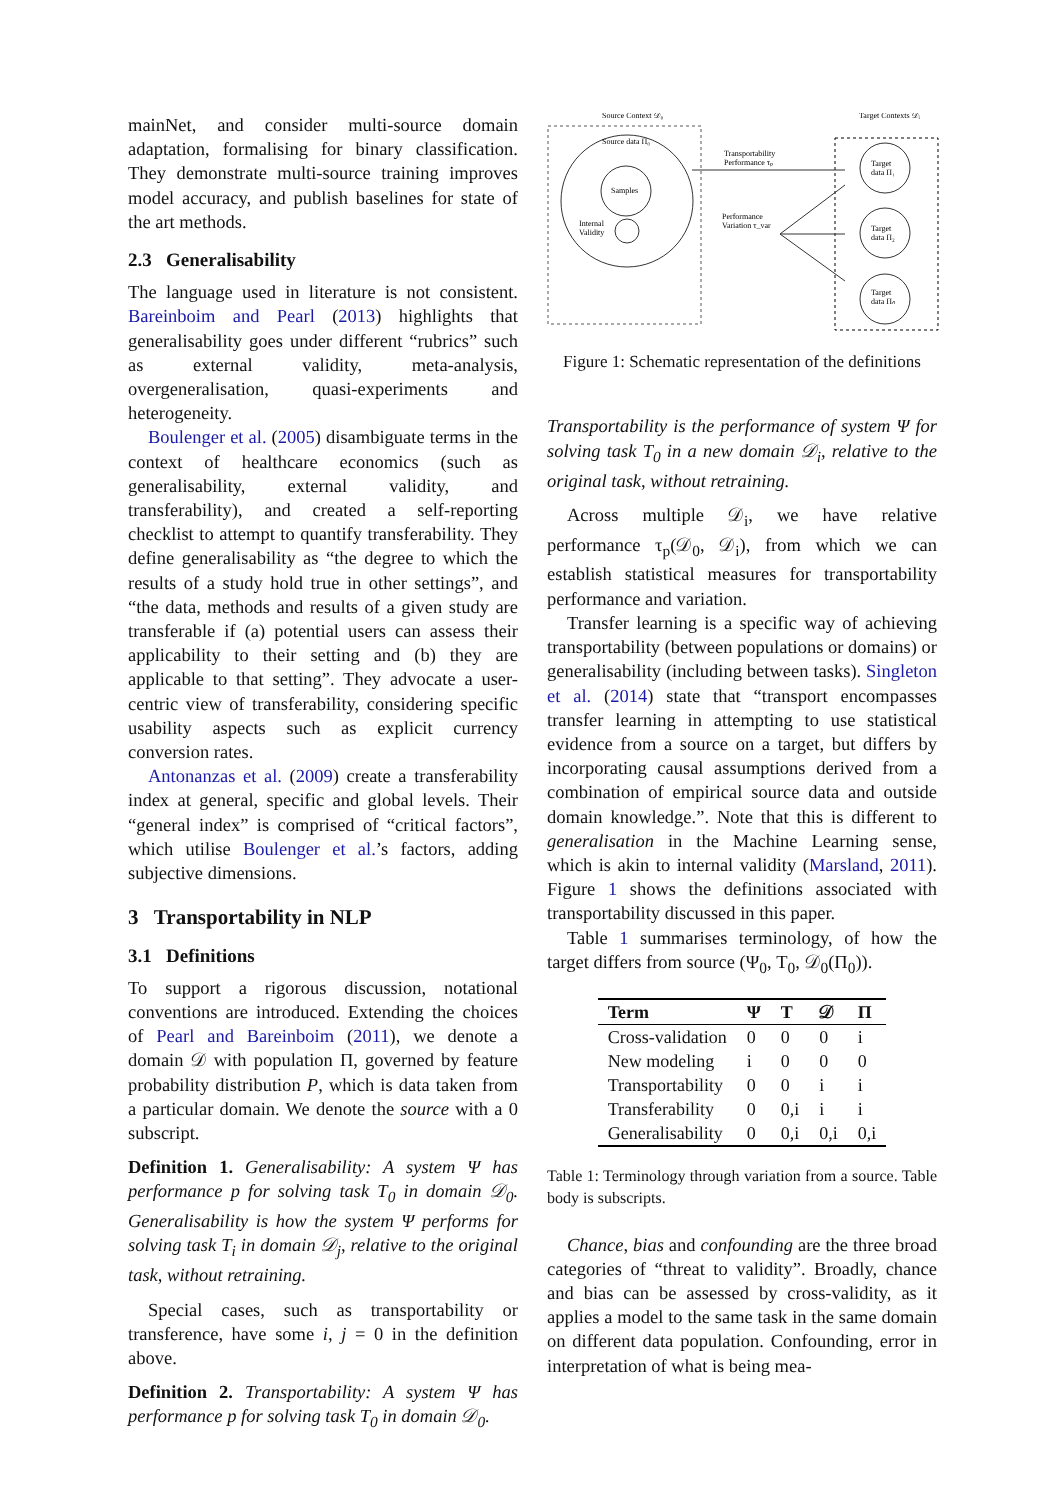mainNet, and consider multi-source domain adaptation, formalising for binary classification. They demonstrate multi-source training improves model accuracy, and publish baselines for state of the art methods.
2.3 Generalisability
The language used in literature is not consistent. Bareinboim and Pearl (2013) highlights that generalisability goes under different “rubrics” such as external validity, meta-analysis, overgeneralisation, quasi-experiments and heterogeneity.
Boulenger et al. (2005) disambiguate terms in the context of healthcare economics (such as generalisability, external validity, and transferability), and created a self-reporting checklist to attempt to quantify transferability. They define generalisability as “the degree to which the results of a study hold true in other settings”, and “the data, methods and results of a given study are transferable if (a) potential users can assess their applicability to their setting and (b) they are applicable to that setting”. They advocate a user-centric view of transferability, considering specific usability aspects such as explicit currency conversion rates.
Antonanzas et al. (2009) create a transferability index at general, specific and global levels. Their “general index” is comprised of “critical factors”, which utilise Boulenger et al.’s factors, adding subjective dimensions.
3 Transportability in NLP
3.1 Definitions
To support a rigorous discussion, notational conventions are introduced. Extending the choices of Pearl and Bareinboim (2011), we denote a domain 𝒟 with population Π, governed by feature probability distribution P, which is data taken from a particular domain. We denote the source with a 0 subscript.
Definition 1. Generalisability: A system Ψ has performance p for solving task T<sub>0</sub> in domain 𝒟<sub>0</sub>. Generalisability is how the system Ψ performs for solving task T<sub>i</sub> in domain 𝒟<sub>j</sub>, relative to the original task, without retraining.
Special cases, such as transportability or transference, have some i, j = 0 in the definition above.
Definition 2. Transportability: A system Ψ has performance p for solving task T<sub>0</sub> in domain 𝒟<sub>0</sub>.
Source Context 𝒟₀
Target Contexts 𝒟ᵢ
Source data Π₀
Samples
Internal
Validity
Transportability
Performance τₚ
Performance
Variation τ_var
Target
data Π₁
Target
data Π₂
Target
data Πₙ
Figure 1: Schematic representation of the definitions
Transportability is the performance of system Ψ for solving task T<sub>0</sub> in a new domain 𝒟<sub>i</sub>, relative to the original task, without retraining.
Across multiple 𝒟<sub>i</sub>, we have relative performance τ<sub>p</sub>(𝒟<sub>0</sub>, 𝒟<sub>i</sub>), from which we can establish statistical measures for transportability performance and variation.
Transfer learning is a specific way of achieving transportability (between populations or domains) or generalisability (including between tasks). Singleton et al. (2014) state that “transport encompasses transfer learning in attempting to use statistical evidence from a source on a target, but differs by incorporating causal assumptions derived from a combination of empirical source data and outside domain knowledge.”. Note that this is different to generalisation in the Machine Learning sense, which is akin to internal validity (Marsland, 2011). Figure 1 shows the definitions associated with transportability discussed in this paper.
Table 1 summarises terminology, of how the target differs from source (Ψ<sub>0</sub>, T<sub>0</sub>, 𝒟<sub>0</sub>(Π<sub>0</sub>)).
| Term | Ψ | T | 𝒟 | Π |
| --- | --- | --- | --- | --- |
| Cross-validation | 0 | 0 | 0 | i |
| New modeling | i | 0 | 0 | 0 |
| Transportability | 0 | 0 | i | i |
| Transferability | 0 | 0,i | i | i |
| Generalisability | 0 | 0,i | 0,i | 0,i |
Table 1: Terminology through variation from a source. Table body is subscripts.
Chance, bias and confounding are the three broad categories of “threat to validity”. Broadly, chance and bias can be assessed by cross-validity, as it applies a model to the same task in the same domain on different data population. Confounding, error in interpretation of what is being mea-